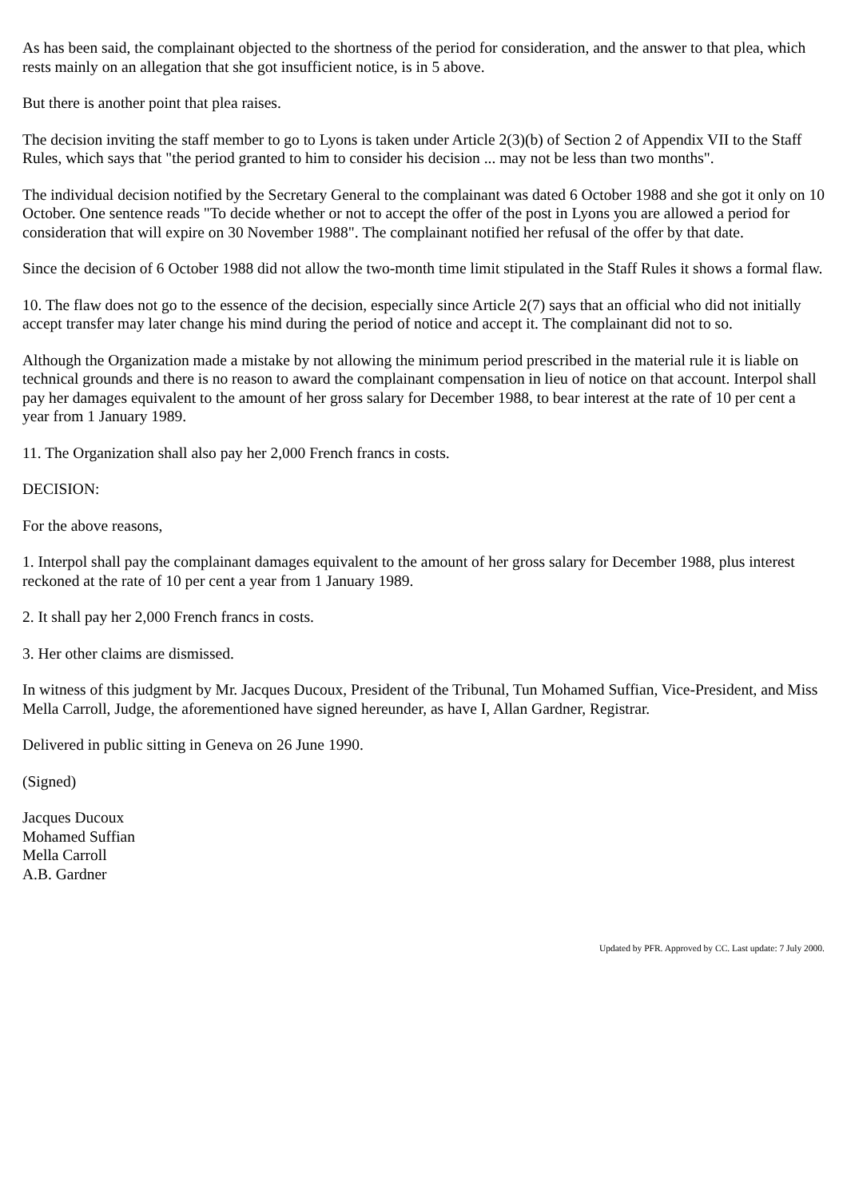As has been said, the complainant objected to the shortness of the period for consideration, and the answer to that plea, which rests mainly on an allegation that she got insufficient notice, is in 5 above.
But there is another point that plea raises.
The decision inviting the staff member to go to Lyons is taken under Article 2(3)(b) of Section 2 of Appendix VII to the Staff Rules, which says that "the period granted to him to consider his decision ... may not be less than two months".
The individual decision notified by the Secretary General to the complainant was dated 6 October 1988 and she got it only on 10 October. One sentence reads "To decide whether or not to accept the offer of the post in Lyons you are allowed a period for consideration that will expire on 30 November 1988". The complainant notified her refusal of the offer by that date.
Since the decision of 6 October 1988 did not allow the two-month time limit stipulated in the Staff Rules it shows a formal flaw.
10. The flaw does not go to the essence of the decision, especially since Article 2(7) says that an official who did not initially accept transfer may later change his mind during the period of notice and accept it. The complainant did not to so.
Although the Organization made a mistake by not allowing the minimum period prescribed in the material rule it is liable on technical grounds and there is no reason to award the complainant compensation in lieu of notice on that account. Interpol shall pay her damages equivalent to the amount of her gross salary for December 1988, to bear interest at the rate of 10 per cent a year from 1 January 1989.
11. The Organization shall also pay her 2,000 French francs in costs.
DECISION:
For the above reasons,
1. Interpol shall pay the complainant damages equivalent to the amount of her gross salary for December 1988, plus interest reckoned at the rate of 10 per cent a year from 1 January 1989.
2. It shall pay her 2,000 French francs in costs.
3. Her other claims are dismissed.
In witness of this judgment by Mr. Jacques Ducoux, President of the Tribunal, Tun Mohamed Suffian, Vice-President, and Miss Mella Carroll, Judge, the aforementioned have signed hereunder, as have I, Allan Gardner, Registrar.
Delivered in public sitting in Geneva on 26 June 1990.
(Signed)
Jacques Ducoux
Mohamed Suffian
Mella Carroll
A.B. Gardner
Updated by PFR. Approved by CC. Last update: 7 July 2000.